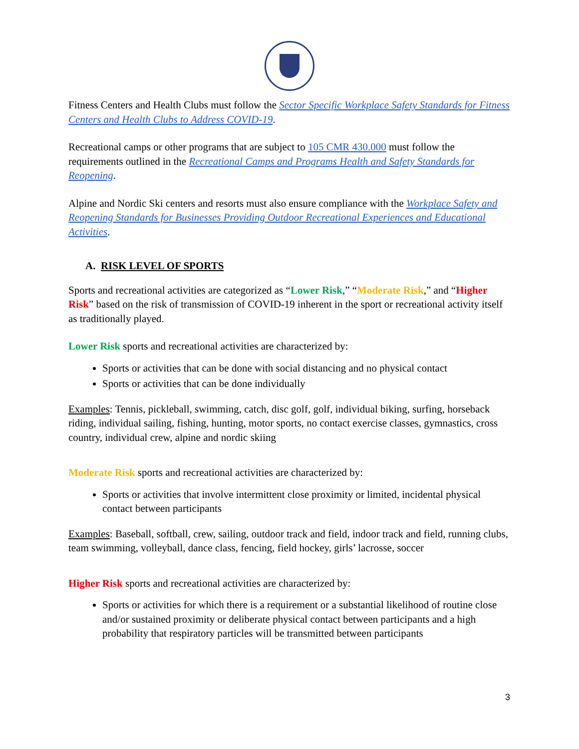Fitness Centers and Health Clubs must follow the Sector Specific Workplace Safety Standards for Fitness Centers and Health Clubs to Address COVID-19.
Recreational camps or other programs that are subject to 105 CMR 430.000 must follow the requirements outlined in the Recreational Camps and Programs Health and Safety Standards for Reopening.
Alpine and Nordic Ski centers and resorts must also ensure compliance with the Workplace Safety and Reopening Standards for Businesses Providing Outdoor Recreational Experiences and Educational Activities.
A. RISK LEVEL OF SPORTS
Sports and recreational activities are categorized as “Lower Risk,” “Moderate Risk,” and “Higher Risk” based on the risk of transmission of COVID-19 inherent in the sport or recreational activity itself as traditionally played.
Lower Risk sports and recreational activities are characterized by:
Sports or activities that can be done with social distancing and no physical contact
Sports or activities that can be done individually
Examples: Tennis, pickleball, swimming, catch, disc golf, golf, individual biking, surfing, horseback riding, individual sailing, fishing, hunting, motor sports, no contact exercise classes, gymnastics, cross country, individual crew, alpine and nordic skiing
Moderate Risk sports and recreational activities are characterized by:
Sports or activities that involve intermittent close proximity or limited, incidental physical contact between participants
Examples: Baseball, softball, crew, sailing, outdoor track and field, indoor track and field, running clubs, team swimming, volleyball, dance class, fencing, field hockey, girls’ lacrosse, soccer
Higher Risk sports and recreational activities are characterized by:
Sports or activities for which there is a requirement or a substantial likelihood of routine close and/or sustained proximity or deliberate physical contact between participants and a high probability that respiratory particles will be transmitted between participants
3